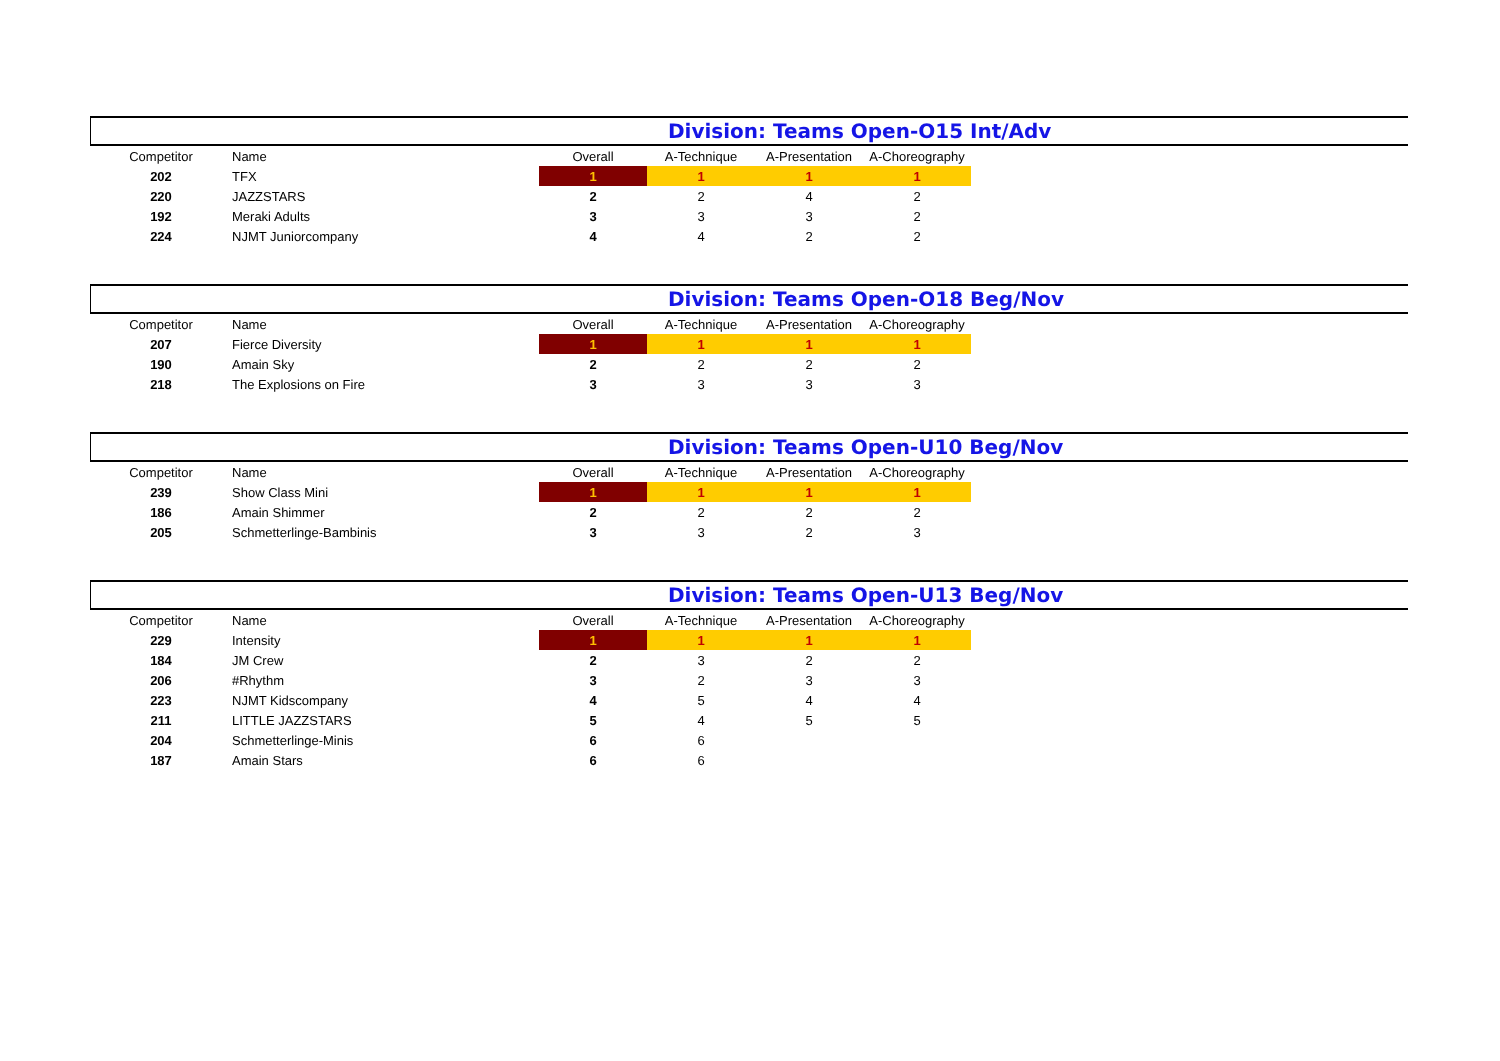Division: Teams Open-O15 Int/Adv
| Competitor | Name | Overall | A-Technique | A-Presentation | A-Choreography |
| --- | --- | --- | --- | --- | --- |
| 202 | TFX | 1 | 1 | 1 | 1 |
| 220 | JAZZSTARS | 2 | 2 | 4 | 2 |
| 192 | Meraki Adults | 3 | 3 | 3 | 2 |
| 224 | NJMT Juniorcompany | 4 | 4 | 2 | 2 |
Division: Teams Open-O18 Beg/Nov
| Competitor | Name | Overall | A-Technique | A-Presentation | A-Choreography |
| --- | --- | --- | --- | --- | --- |
| 207 | Fierce Diversity | 1 | 1 | 1 | 1 |
| 190 | Amain Sky | 2 | 2 | 2 | 2 |
| 218 | The Explosions on Fire | 3 | 3 | 3 | 3 |
Division: Teams Open-U10 Beg/Nov
| Competitor | Name | Overall | A-Technique | A-Presentation | A-Choreography |
| --- | --- | --- | --- | --- | --- |
| 239 | Show Class Mini | 1 | 1 | 1 | 1 |
| 186 | Amain Shimmer | 2 | 2 | 2 | 2 |
| 205 | Schmetterlinge-Bambinis | 3 | 3 | 2 | 3 |
Division: Teams Open-U13 Beg/Nov
| Competitor | Name | Overall | A-Technique | A-Presentation | A-Choreography |
| --- | --- | --- | --- | --- | --- |
| 229 | Intensity | 1 | 1 | 1 | 1 |
| 184 | JM Crew | 2 | 3 | 2 | 2 |
| 206 | #Rhythm | 3 | 2 | 3 | 3 |
| 223 | NJMT Kidscompany | 4 | 5 | 4 | 4 |
| 211 | LITTLE JAZZSTARS | 5 | 4 | 5 | 5 |
| 204 | Schmetterlinge-Minis | 6 | 6 | | |
| 187 | Amain Stars | 6 | 6 | | |